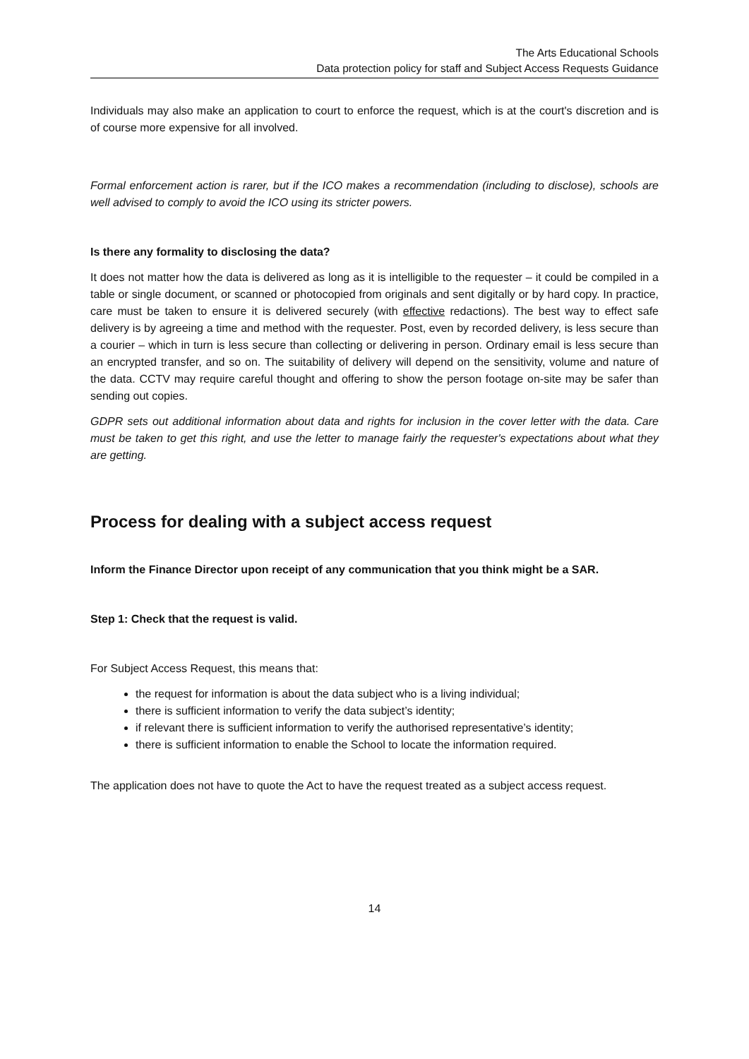The Arts Educational Schools
Data protection policy for staff and Subject Access Requests Guidance
Individuals may also make an application to court to enforce the request, which is at the court's discretion and is of course more expensive for all involved.
Formal enforcement action is rarer, but if the ICO makes a recommendation (including to disclose), schools are well advised to comply to avoid the ICO using its stricter powers.
Is there any formality to disclosing the data?
It does not matter how the data is delivered as long as it is intelligible to the requester – it could be compiled in a table or single document, or scanned or photocopied from originals and sent digitally or by hard copy. In practice, care must be taken to ensure it is delivered securely (with effective redactions). The best way to effect safe delivery is by agreeing a time and method with the requester. Post, even by recorded delivery, is less secure than a courier – which in turn is less secure than collecting or delivering in person. Ordinary email is less secure than an encrypted transfer, and so on. The suitability of delivery will depend on the sensitivity, volume and nature of the data. CCTV may require careful thought and offering to show the person footage on-site may be safer than sending out copies.
GDPR sets out additional information about data and rights for inclusion in the cover letter with the data. Care must be taken to get this right, and use the letter to manage fairly the requester's expectations about what they are getting.
Process for dealing with a subject access request
Inform the Finance Director upon receipt of any communication that you think might be a SAR.
Step 1: Check that the request is valid.
For Subject Access Request, this means that:
the request for information is about the data subject who is a living individual;
there is sufficient information to verify the data subject’s identity;
if relevant there is sufficient information to verify the authorised representative’s identity;
there is sufficient information to enable the School to locate the information required.
The application does not have to quote the Act to have the request treated as a subject access request.
14